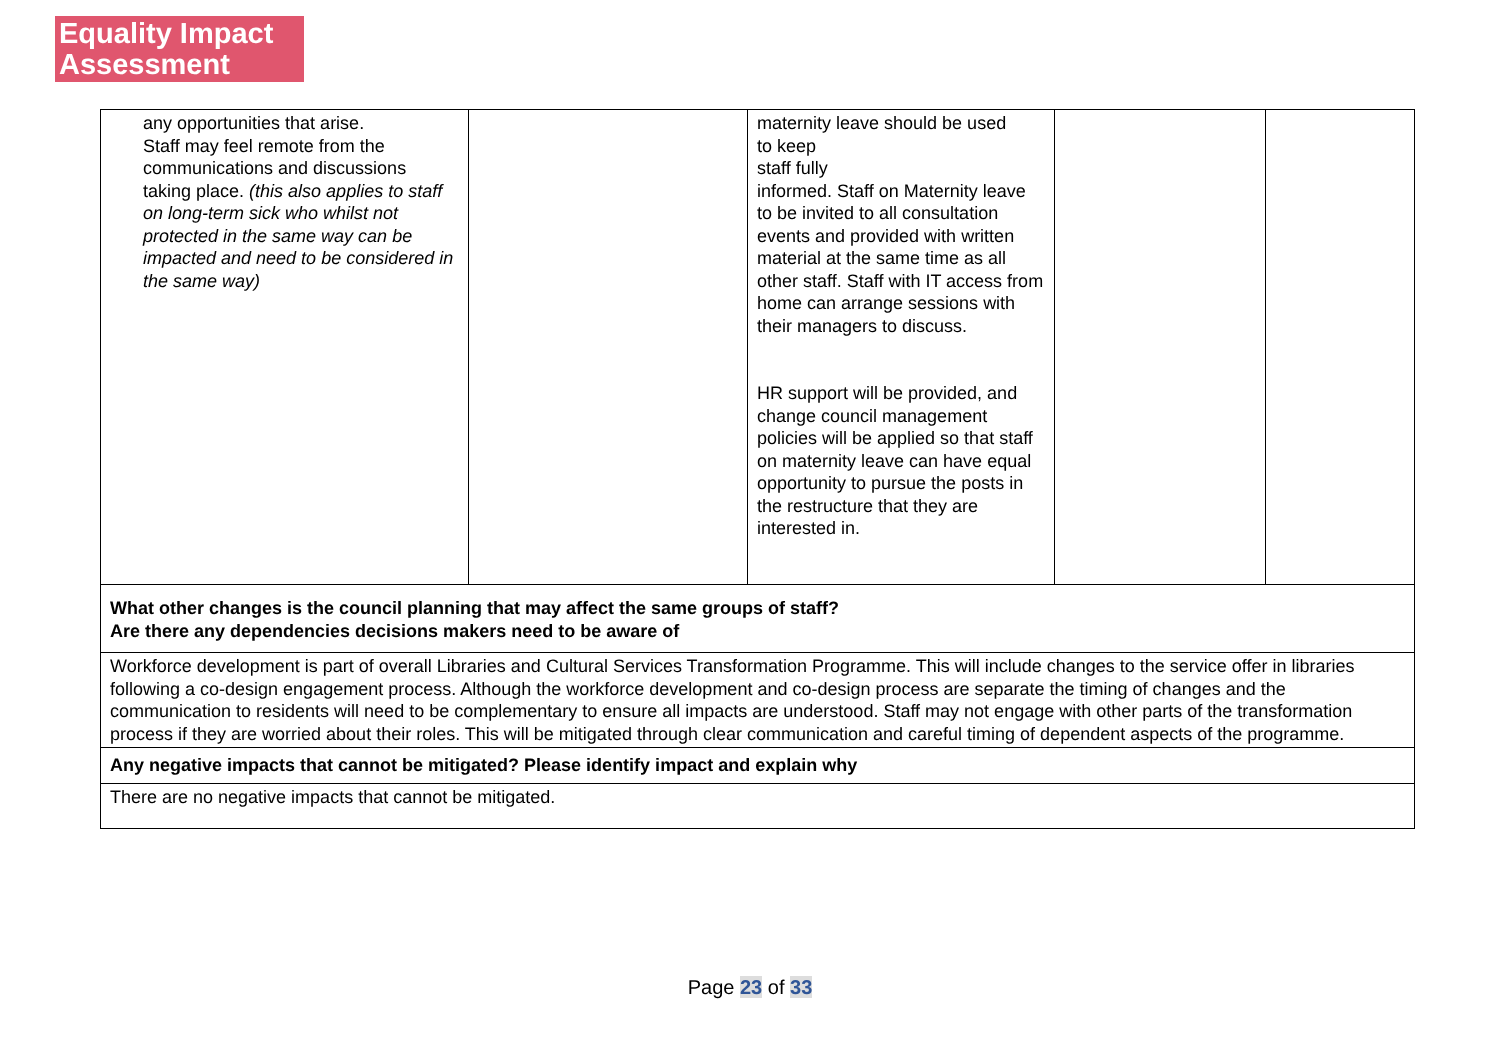Equality Impact
Assessment
| any opportunities that arise. Staff may feel remote from the communications and discussions taking place. (this also applies to staff on long-term sick who whilst not protected in the same way can be impacted and need to be considered in the same way) | | maternity leave should be used to keep staff fully informed. Staff on Maternity leave to be invited to all consultation events and provided with written material at the same time as all other staff. Staff with IT access from home can arrange sessions with their managers to discuss. HR support will be provided, and change council management policies will be applied so that staff on maternity leave can have equal opportunity to pursue the posts in the restructure that they are interested in. | | |
| What other changes is the council planning that may affect the same groups of staff? Are there any dependencies decisions makers need to be aware of | | | | |
| Workforce development is part of overall Libraries and Cultural Services Transformation Programme. This will include changes to the service offer in libraries following a co-design engagement process. Although the workforce development and co-design process are separate the timing of changes and the communication to residents will need to be complementary to ensure all impacts are understood. Staff may not engage with other parts of the transformation process if they are worried about their roles. This will be mitigated through clear communication and careful timing of dependent aspects of the programme. | | | | |
| Any negative impacts that cannot be mitigated? Please identify impact and explain why | | | | |
| There are no negative impacts that cannot be mitigated. | | | | |
Page 23 of 33